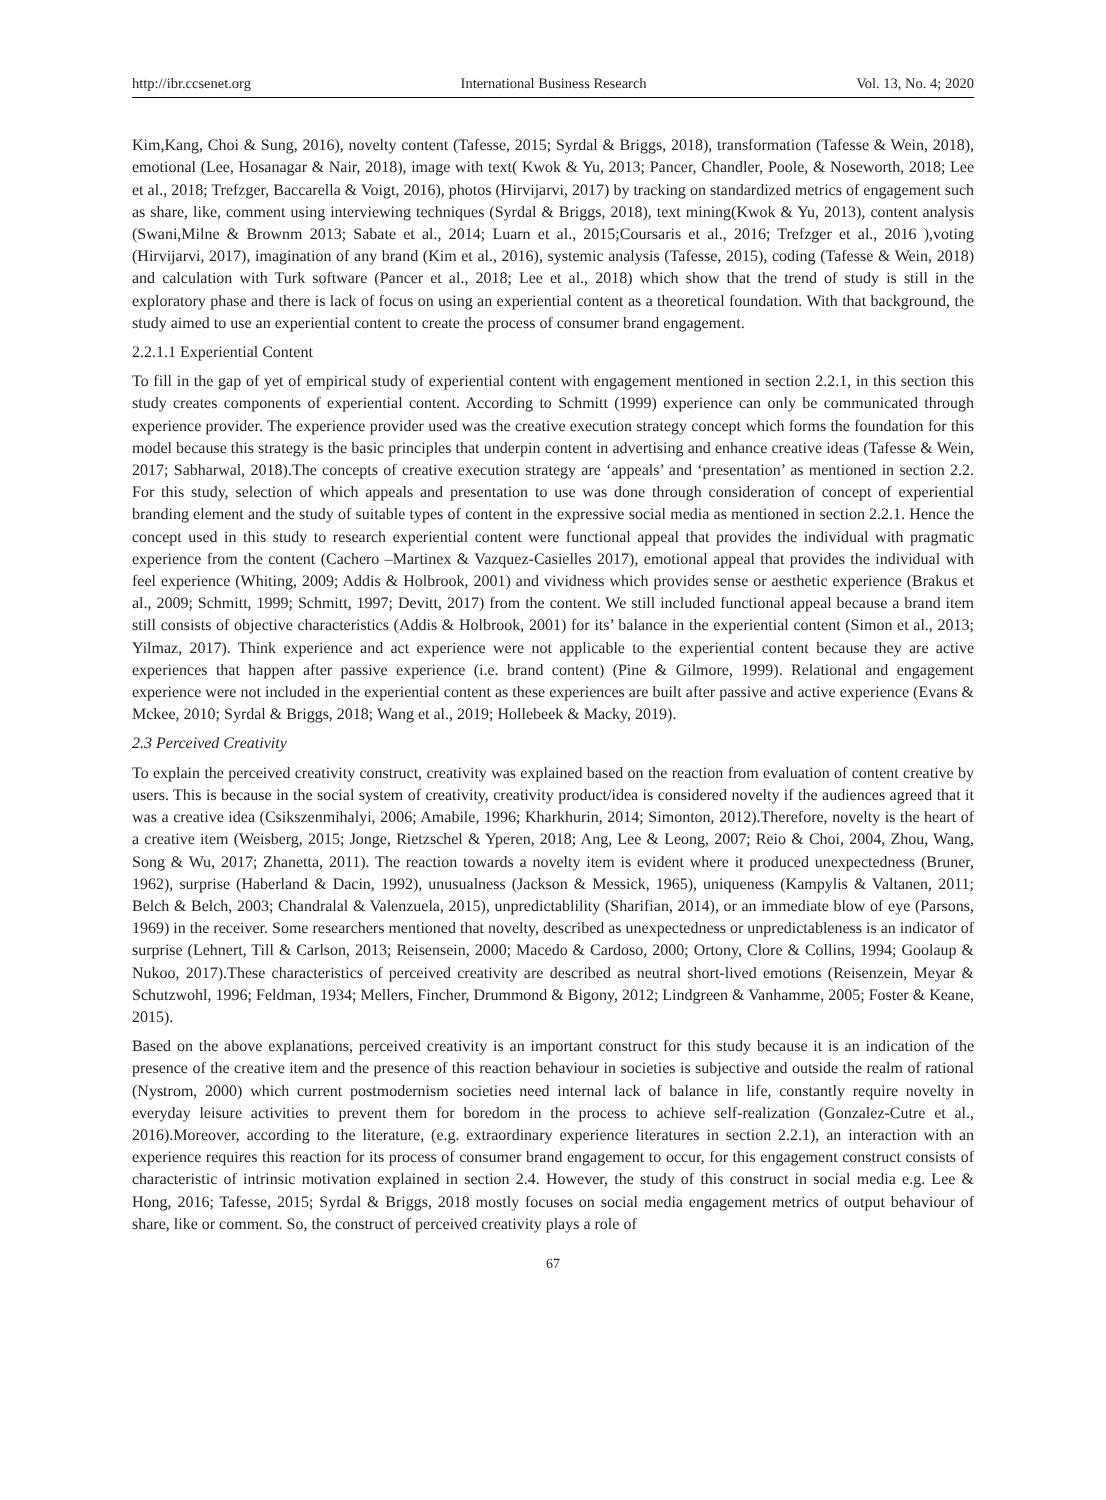http://ibr.ccsenet.org International Business Research Vol. 13, No. 4; 2020
Kim,Kang, Choi & Sung, 2016), novelty content (Tafesse, 2015; Syrdal & Briggs, 2018), transformation (Tafesse & Wein, 2018), emotional (Lee, Hosanagar & Nair, 2018), image with text( Kwok & Yu, 2013; Pancer, Chandler, Poole, & Noseworth, 2018; Lee et al., 2018; Trefzger, Baccarella & Voigt, 2016), photos (Hirvijarvi, 2017) by tracking on standardized metrics of engagement such as share, like, comment using interviewing techniques (Syrdal & Briggs, 2018), text mining(Kwok & Yu, 2013), content analysis (Swani,Milne & Brownm 2013; Sabate et al., 2014; Luarn et al., 2015;Coursaris et al., 2016; Trefzger et al., 2016 ),voting (Hirvijarvi, 2017), imagination of any brand (Kim et al., 2016), systemic analysis (Tafesse, 2015), coding (Tafesse & Wein, 2018) and calculation with Turk software (Pancer et al., 2018; Lee et al., 2018) which show that the trend of study is still in the exploratory phase and there is lack of focus on using an experiential content as a theoretical foundation. With that background, the study aimed to use an experiential content to create the process of consumer brand engagement.
2.2.1.1 Experiential Content
To fill in the gap of yet of empirical study of experiential content with engagement mentioned in section 2.2.1, in this section this study creates components of experiential content. According to Schmitt (1999) experience can only be communicated through experience provider. The experience provider used was the creative execution strategy concept which forms the foundation for this model because this strategy is the basic principles that underpin content in advertising and enhance creative ideas (Tafesse & Wein, 2017; Sabharwal, 2018).The concepts of creative execution strategy are ‘appeals’ and ‘presentation’ as mentioned in section 2.2. For this study, selection of which appeals and presentation to use was done through consideration of concept of experiential branding element and the study of suitable types of content in the expressive social media as mentioned in section 2.2.1. Hence the concept used in this study to research experiential content were functional appeal that provides the individual with pragmatic experience from the content (Cachero –Martinex & Vazquez-Casielles 2017), emotional appeal that provides the individual with feel experience (Whiting, 2009; Addis & Holbrook, 2001) and vividness which provides sense or aesthetic experience (Brakus et al., 2009; Schmitt, 1999; Schmitt, 1997; Devitt, 2017) from the content. We still included functional appeal because a brand item still consists of objective characteristics (Addis & Holbrook, 2001) for its’ balance in the experiential content (Simon et al., 2013; Yilmaz, 2017). Think experience and act experience were not applicable to the experiential content because they are active experiences that happen after passive experience (i.e. brand content) (Pine & Gilmore, 1999). Relational and engagement experience were not included in the experiential content as these experiences are built after passive and active experience (Evans & Mckee, 2010; Syrdal & Briggs, 2018; Wang et al., 2019; Hollebeek & Macky, 2019).
2.3 Perceived Creativity
To explain the perceived creativity construct, creativity was explained based on the reaction from evaluation of content creative by users. This is because in the social system of creativity, creativity product/idea is considered novelty if the audiences agreed that it was a creative idea (Csikszenmihalyi, 2006; Amabile, 1996; Kharkhurin, 2014; Simonton, 2012).Therefore, novelty is the heart of a creative item (Weisberg, 2015; Jonge, Rietzschel & Yperen, 2018; Ang, Lee & Leong, 2007; Reio & Choi, 2004, Zhou, Wang, Song & Wu, 2017; Zhanetta, 2011). The reaction towards a novelty item is evident where it produced unexpectedness (Bruner, 1962), surprise (Haberland & Dacin, 1992), unusualness (Jackson & Messick, 1965), uniqueness (Kampylis & Valtanen, 2011; Belch & Belch, 2003; Chandralal & Valenzuela, 2015), unpredictablility (Sharifian, 2014), or an immediate blow of eye (Parsons, 1969) in the receiver. Some researchers mentioned that novelty, described as unexpectedness or unpredictableness is an indicator of surprise (Lehnert, Till & Carlson, 2013; Reisensein, 2000; Macedo & Cardoso, 2000; Ortony, Clore & Collins, 1994; Goolaup & Nukoo, 2017).These characteristics of perceived creativity are described as neutral short-lived emotions (Reisenzein, Meyar & Schutzwohl, 1996; Feldman, 1934; Mellers, Fincher, Drummond & Bigony, 2012; Lindgreen & Vanhamme, 2005; Foster & Keane, 2015).
Based on the above explanations, perceived creativity is an important construct for this study because it is an indication of the presence of the creative item and the presence of this reaction behaviour in societies is subjective and outside the realm of rational (Nystrom, 2000) which current postmodernism societies need internal lack of balance in life, constantly require novelty in everyday leisure activities to prevent them for boredom in the process to achieve self-realization (Gonzalez-Cutre et al., 2016).Moreover, according to the literature, (e.g. extraordinary experience literatures in section 2.2.1), an interaction with an experience requires this reaction for its process of consumer brand engagement to occur, for this engagement construct consists of characteristic of intrinsic motivation explained in section 2.4. However, the study of this construct in social media e.g. Lee & Hong, 2016; Tafesse, 2015; Syrdal & Briggs, 2018 mostly focuses on social media engagement metrics of output behaviour of share, like or comment. So, the construct of perceived creativity plays a role of
67